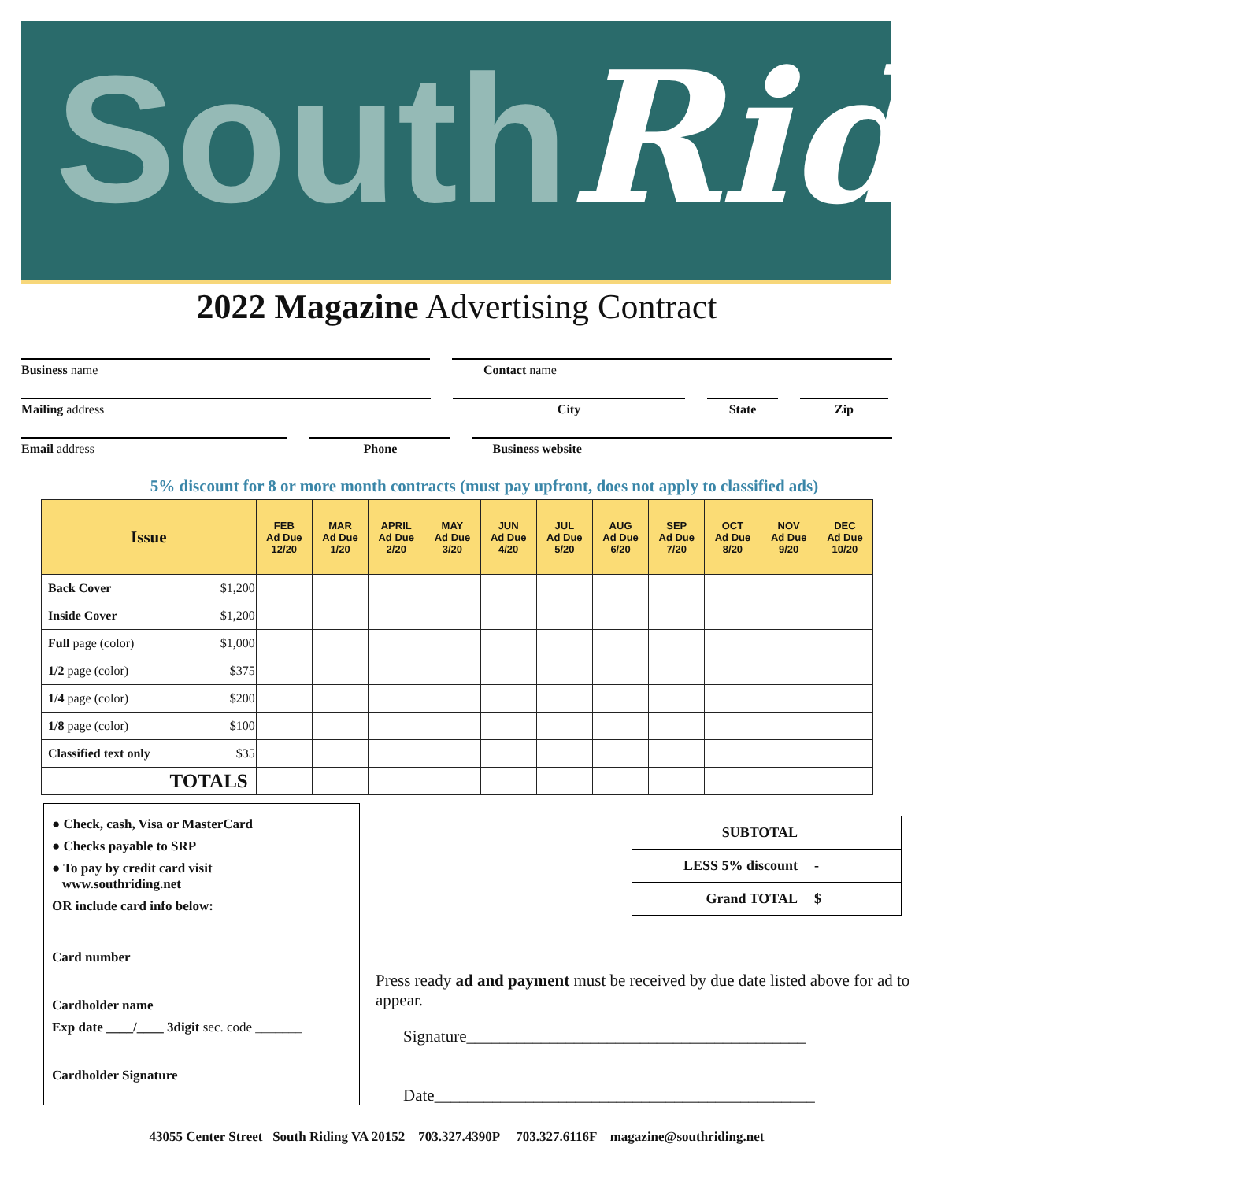South Riding
2022 Magazine Advertising Contract
Business name Contact name
Mailing address City State Zip
Email address Phone Business website
5% discount for 8 or more month contracts (must pay upfront, does not apply to classified ads)
| Issue | | FEB Ad Due 12/20 | MAR Ad Due 1/20 | APRIL Ad Due 2/20 | MAY Ad Due 3/20 | JUN Ad Due 4/20 | JUL Ad Due 5/20 | AUG Ad Due 6/20 | SEP Ad Due 7/20 | OCT Ad Due 8/20 | NOV Ad Due 9/20 | DEC Ad Due 10/20 |
| --- | --- | --- | --- | --- | --- | --- | --- | --- | --- | --- | --- | --- |
| Back Cover | $1,200 | | | | | | | | | | | |
| Inside Cover | $1,200 | | | | | | | | | | | |
| Full page (color) | $1,000 | | | | | | | | | | | |
| 1/2 page (color) | $375 | | | | | | | | | | | |
| 1/4 page (color) | $200 | | | | | | | | | | | |
| 1/8 page (color) | $100 | | | | | | | | | | | |
| Classified text only | $35 | | | | | | | | | | | |
| TOTALS | | | | | | | | | | | | |
● Check, cash, Visa or MasterCard
● Checks payable to SRP
● To pay by credit card visit
www.southriding.net
OR include card info below:
Card number
Cardholder name
Exp date ____/____ 3digit sec. code _______
Cardholder Signature
| SUBTOTAL | |
| LESS 5% discount | - |
| Grand TOTAL | $ |
Press ready ad and payment must be received by due date listed above for ad to appear.
Signature_________________________________________
Date______________________________________________
43055 Center Street South Riding VA 20152 703.327.4390P 703.327.6116F magazine@southriding.net